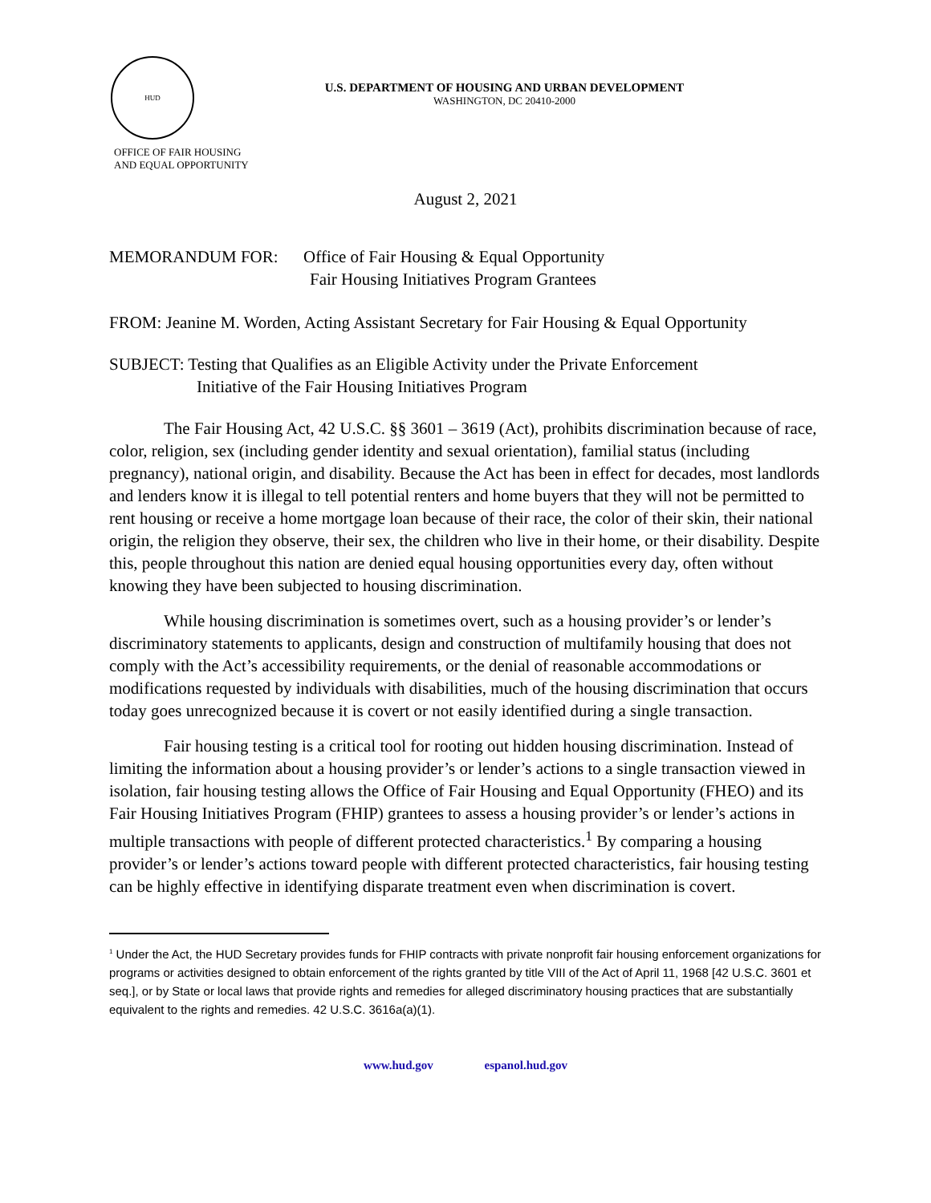HUD
OFFICE OF FAIR HOUSING
AND EQUAL OPPORTUNITY
U.S. DEPARTMENT OF HOUSING AND URBAN DEVELOPMENT
WASHINGTON, DC 20410-2000
August 2, 2021
MEMORANDUM FOR: Office of Fair Housing & Equal Opportunity
Fair Housing Initiatives Program Grantees
FROM: Jeanine M. Worden, Acting Assistant Secretary for Fair Housing & Equal Opportunity
SUBJECT: Testing that Qualifies as an Eligible Activity under the Private Enforcement
Initiative of the Fair Housing Initiatives Program
The Fair Housing Act, 42 U.S.C. §§ 3601 – 3619 (Act), prohibits discrimination because of race, color, religion, sex (including gender identity and sexual orientation), familial status (including pregnancy), national origin, and disability. Because the Act has been in effect for decades, most landlords and lenders know it is illegal to tell potential renters and home buyers that they will not be permitted to rent housing or receive a home mortgage loan because of their race, the color of their skin, their national origin, the religion they observe, their sex, the children who live in their home, or their disability. Despite this, people throughout this nation are denied equal housing opportunities every day, often without knowing they have been subjected to housing discrimination.
While housing discrimination is sometimes overt, such as a housing provider’s or lender’s discriminatory statements to applicants, design and construction of multifamily housing that does not comply with the Act’s accessibility requirements, or the denial of reasonable accommodations or modifications requested by individuals with disabilities, much of the housing discrimination that occurs today goes unrecognized because it is covert or not easily identified during a single transaction.
Fair housing testing is a critical tool for rooting out hidden housing discrimination. Instead of limiting the information about a housing provider’s or lender’s actions to a single transaction viewed in isolation, fair housing testing allows the Office of Fair Housing and Equal Opportunity (FHEO) and its Fair Housing Initiatives Program (FHIP) grantees to assess a housing provider’s or lender’s actions in multiple transactions with people of different protected characteristics.<sup>1</sup> By comparing a housing provider’s or lender’s actions toward people with different protected characteristics, fair housing testing can be highly effective in identifying disparate treatment even when discrimination is covert.
<sup>1</sup> Under the Act, the HUD Secretary provides funds for FHIP contracts with private nonprofit fair housing enforcement organizations for programs or activities designed to obtain enforcement of the rights granted by title VIII of the Act of April 11, 1968 [42 U.S.C. 3601 et seq.], or by State or local laws that provide rights and remedies for alleged discriminatory housing practices that are substantially equivalent to the rights and remedies. 42 U.S.C. 3616a(a)(1).
www.hud.gov espanol.hud.gov